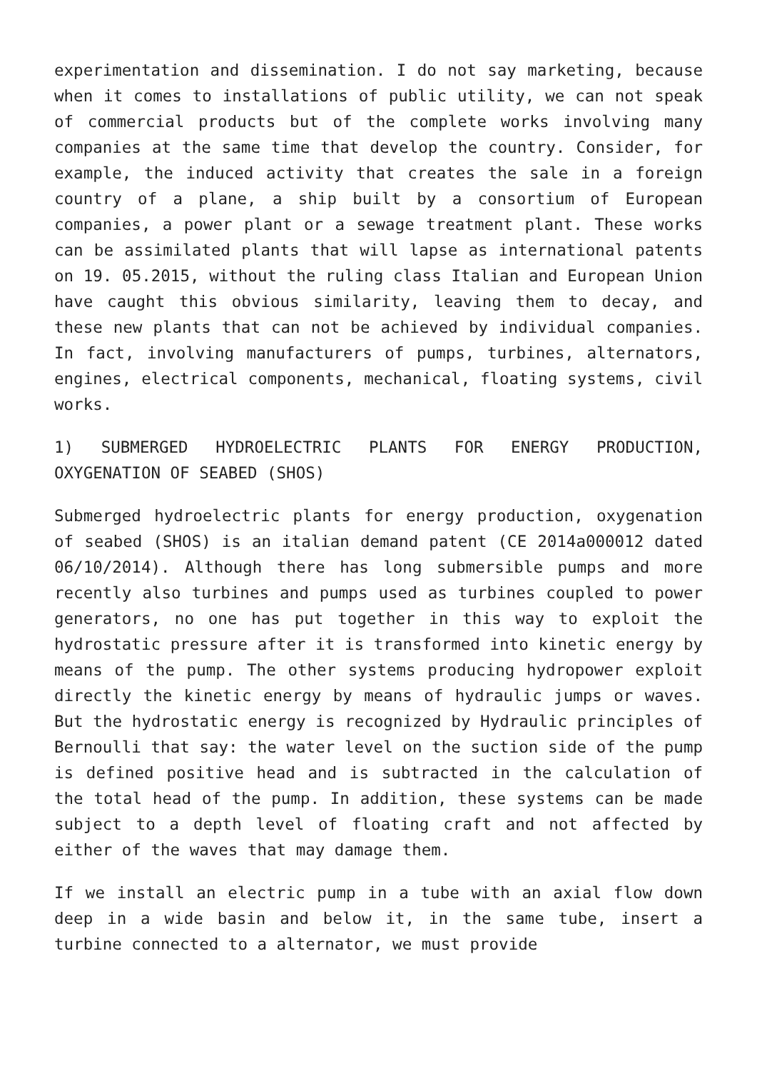experimentation and dissemination. I do not say marketing, because when it comes to installations of public utility, we can not speak of commercial products but of the complete works involving many companies at the same time that develop the country. Consider, for example, the induced activity that creates the sale in a foreign country of a plane, a ship built by a consortium of European companies, a power plant or a sewage treatment plant. These works can be assimilated plants that will lapse as international patents on 19. 05.2015, without the ruling class Italian and European Union have caught this obvious similarity, leaving them to decay, and these new plants that can not be achieved by individual companies. In fact, involving manufacturers of pumps, turbines, alternators, engines, electrical components, mechanical, floating systems, civil works.
1) SUBMERGED HYDROELECTRIC PLANTS FOR ENERGY PRODUCTION, OXYGENATION OF SEABED (SHOS)
Submerged hydroelectric plants for energy production, oxygenation of seabed (SHOS) is an italian demand patent (CE 2014a000012 dated 06/10/2014). Although there has long submersible pumps and more recently also turbines and pumps used as turbines coupled to power generators, no one has put together in this way to exploit the hydrostatic pressure after it is transformed into kinetic energy by means of the pump. The other systems producing hydropower exploit directly the kinetic energy by means of hydraulic jumps or waves. But the hydrostatic energy is recognized by Hydraulic principles of Bernoulli that say: the water level on the suction side of the pump is defined positive head and is subtracted in the calculation of the total head of the pump. In addition, these systems can be made subject to a depth level of floating craft and not affected by either of the waves that may damage them.
If we install an electric pump in a tube with an axial flow down deep in a wide basin and below it, in the same tube, insert a turbine connected to a alternator, we must provide